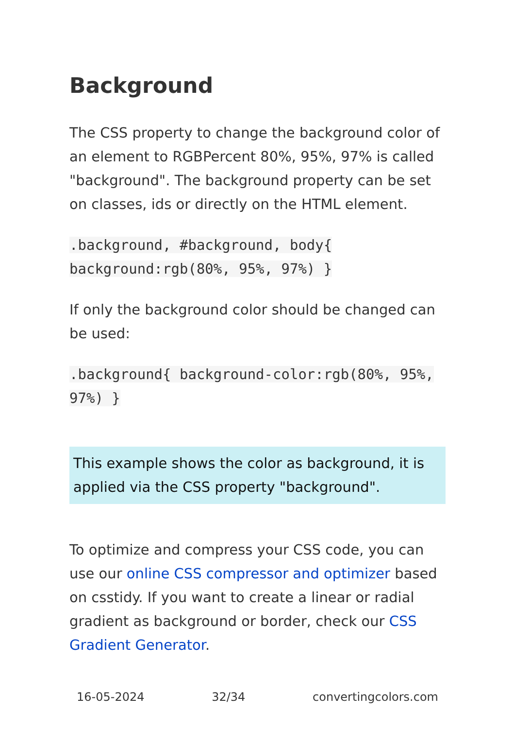Background
The CSS property to change the background color of an element to RGBPercent 80%, 95%, 97% is called "background". The background property can be set on classes, ids or directly on the HTML element.
.background, #background, body{ background:rgb(80%, 95%, 97%) }
If only the background color should be changed can be used:
.background{ background-color:rgb(80%, 95%, 97%) }
This example shows the color as background, it is applied via the CSS property "background".
To optimize and compress your CSS code, you can use our online CSS compressor and optimizer based on csstidy. If you want to create a linear or radial gradient as background or border, check our CSS Gradient Generator.
16-05-2024 32/34 convertingcolors.com